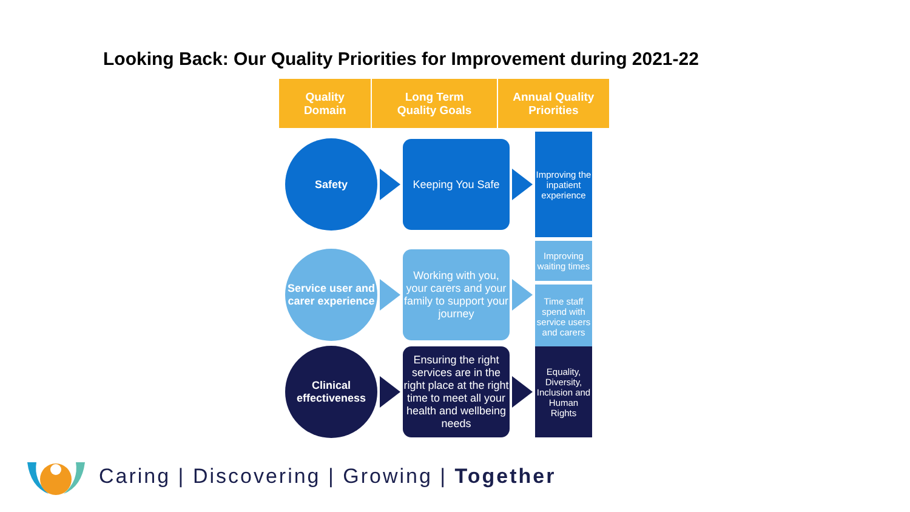Looking Back: Our Quality Priorities for Improvement during 2021-22
Quality
Domain
Long Term
Quality Goals
Annual Quality
Priorities
Safety
Keeping You Safe
Improving the inpatient experience
Service user and carer experience
Working with you, your carers and your family to support your journey
Improving waiting times
Time staff spend with service users and carers
Clinical effectiveness
Ensuring the right services are in the right place at the right time to meet all your health and wellbeing needs
Equality, Diversity, Inclusion and Human Rights
Caring | Discovering | Growing | Together